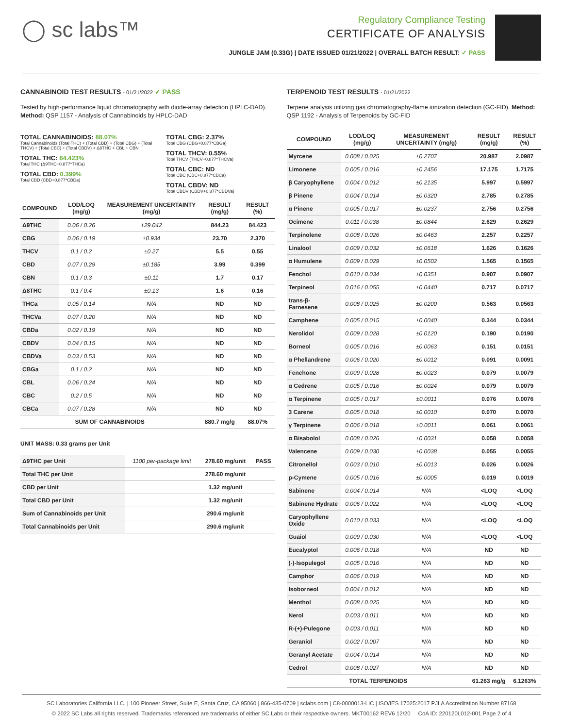◯ sc labs™
Regulatory Compliance Testing
CERTIFICATE OF ANALYSIS
JUNGLE JAM (0.33G) | DATE ISSUED 01/21/2022 | OVERALL BATCH RESULT: ✓ PASS
CANNABINOID TEST RESULTS - 01/21/2022 ✓ PASS
Tested by high-performance liquid chromatography with diode-array detection (HPLC-DAD). Method: QSP 1157 - Analysis of Cannabinoids by HPLC-DAD
TOTAL CANNABINOIDS: 88.07%
Total Cannabinoids (Total THC) + (Total CBD) + (Total CBG) + (Total THCV) + (Total CBC) + (Total CBDV) + Δ8THC + CBL + CBN
TOTAL THC: 84.423%
Total THC (Δ9THC+0.877*THCa)
TOTAL CBD: 0.399%
Total CBD (CBD+0.877*CBDa)
TOTAL CBG: 2.37%
Total CBG (CBG+0.877*CBGa)
TOTAL THCV: 0.55%
Total THCV (THCV+0.877*THCVa)
TOTAL CBC: ND
Total CBC (CBC+0.877*CBCa)
TOTAL CBDV: ND
Total CBDV (CBDV+0.877*CBDVa)
| COMPOUND | LOD/LOQ (mg/g) | MEASUREMENT UNCERTAINTY (mg/g) | RESULT (mg/g) | RESULT (%) |
| --- | --- | --- | --- | --- |
| Δ9THC | 0.06 / 0.26 | ±29.042 | 844.23 | 84.423 |
| CBG | 0.06 / 0.19 | ±0.934 | 23.70 | 2.370 |
| THCV | 0.1 / 0.2 | ±0.27 | 5.5 | 0.55 |
| CBD | 0.07 / 0.29 | ±0.185 | 3.99 | 0.399 |
| CBN | 0.1 / 0.3 | ±0.11 | 1.7 | 0.17 |
| Δ8THC | 0.1 / 0.4 | ±0.13 | 1.6 | 0.16 |
| THCa | 0.05 / 0.14 | N/A | ND | ND |
| THCVa | 0.07 / 0.20 | N/A | ND | ND |
| CBDa | 0.02 / 0.19 | N/A | ND | ND |
| CBDV | 0.04 / 0.15 | N/A | ND | ND |
| CBDVa | 0.03 / 0.53 | N/A | ND | ND |
| CBGa | 0.1 / 0.2 | N/A | ND | ND |
| CBL | 0.06 / 0.24 | N/A | ND | ND |
| CBC | 0.2 / 0.5 | N/A | ND | ND |
| CBCa | 0.07 / 0.28 | N/A | ND | ND |
| SUM OF CANNABINOIDS | | | 880.7 mg/g | 88.07% |
UNIT MASS: 0.33 grams per Unit
| Δ9THC per Unit | 1100 per-package limit | 278.60 mg/unit | PASS |
| Total THC per Unit | | 278.60 mg/unit | |
| CBD per Unit | | 1.32 mg/unit | |
| Total CBD per Unit | | 1.32 mg/unit | |
| Sum of Cannabinoids per Unit | | 290.6 mg/unit | |
| Total Cannabinoids per Unit | | 290.6 mg/unit | |
TERPENOID TEST RESULTS - 01/21/2022
Terpene analysis utilizing gas chromatography-flame ionization detection (GC-FID). Method: QSP 1192 - Analysis of Terpenoids by GC-FID
| COMPOUND | LOD/LOQ (mg/g) | MEASUREMENT UNCERTAINTY (mg/g) | RESULT (mg/g) | RESULT (%) |
| --- | --- | --- | --- | --- |
| Myrcene | 0.008 / 0.025 | ±0.2707 | 20.987 | 2.0987 |
| Limonene | 0.005 / 0.016 | ±0.2456 | 17.175 | 1.7175 |
| β Caryophyllene | 0.004 / 0.012 | ±0.2135 | 5.997 | 0.5997 |
| β Pinene | 0.004 / 0.014 | ±0.0320 | 2.785 | 0.2785 |
| α Pinene | 0.005 / 0.017 | ±0.0237 | 2.756 | 0.2756 |
| Ocimene | 0.011 / 0.038 | ±0.0844 | 2.629 | 0.2629 |
| Terpinolene | 0.008 / 0.026 | ±0.0463 | 2.257 | 0.2257 |
| Linalool | 0.009 / 0.032 | ±0.0618 | 1.626 | 0.1626 |
| α Humulene | 0.009 / 0.029 | ±0.0502 | 1.565 | 0.1565 |
| Fenchol | 0.010 / 0.034 | ±0.0351 | 0.907 | 0.0907 |
| Terpineol | 0.016 / 0.055 | ±0.0440 | 0.717 | 0.0717 |
| trans-β-Farnesene | 0.008 / 0.025 | ±0.0200 | 0.563 | 0.0563 |
| Camphene | 0.005 / 0.015 | ±0.0040 | 0.344 | 0.0344 |
| Nerolidol | 0.009 / 0.028 | ±0.0120 | 0.190 | 0.0190 |
| Borneol | 0.005 / 0.016 | ±0.0063 | 0.151 | 0.0151 |
| α Phellandrene | 0.006 / 0.020 | ±0.0012 | 0.091 | 0.0091 |
| Fenchone | 0.009 / 0.028 | ±0.0023 | 0.079 | 0.0079 |
| α Cedrene | 0.005 / 0.016 | ±0.0024 | 0.079 | 0.0079 |
| α Terpinene | 0.005 / 0.017 | ±0.0011 | 0.076 | 0.0076 |
| 3 Carene | 0.005 / 0.018 | ±0.0010 | 0.070 | 0.0070 |
| γ Terpinene | 0.006 / 0.018 | ±0.0011 | 0.061 | 0.0061 |
| α Bisabolol | 0.008 / 0.026 | ±0.0031 | 0.058 | 0.0058 |
| Valencene | 0.009 / 0.030 | ±0.0038 | 0.055 | 0.0055 |
| Citronellol | 0.003 / 0.010 | ±0.0013 | 0.026 | 0.0026 |
| p-Cymene | 0.005 / 0.016 | ±0.0005 | 0.019 | 0.0019 |
| Sabinene | 0.004 / 0.014 | N/A | <LOQ | <LOQ |
| Sabinene Hydrate | 0.006 / 0.022 | N/A | <LOQ | <LOQ |
| Caryophyllene Oxide | 0.010 / 0.033 | N/A | <LOQ | <LOQ |
| Guaiol | 0.009 / 0.030 | N/A | <LOQ | <LOQ |
| Eucalyptol | 0.006 / 0.018 | N/A | ND | ND |
| (-)-Isopulegol | 0.005 / 0.016 | N/A | ND | ND |
| Camphor | 0.006 / 0.019 | N/A | ND | ND |
| Isoborneol | 0.004 / 0.012 | N/A | ND | ND |
| Menthol | 0.008 / 0.025 | N/A | ND | ND |
| Nerol | 0.003 / 0.011 | N/A | ND | ND |
| R-(+)-Pulegone | 0.003 / 0.011 | N/A | ND | ND |
| Geraniol | 0.002 / 0.007 | N/A | ND | ND |
| Geranyl Acetate | 0.004 / 0.014 | N/A | ND | ND |
| Cedrol | 0.008 / 0.027 | N/A | ND | ND |
| TOTAL TERPENOIDS | | | 61.263 mg/g | 6.1263% |
SC Laboratories California LLC. | 100 Pioneer Street, Suite E, Santa Cruz, CA 95060 | 866-435-0709 | sclabs.com | C8-0000013-LIC | ISO/IES 17025:2017 PJLA Accreditation Number 87168
© 2022 SC Labs all rights reserved. Trademarks referenced are trademarks of either SC Labs or their respective owners. MKT00162 REV6 12/20 CoA ID: 220120L012-001 Page 2 of 4